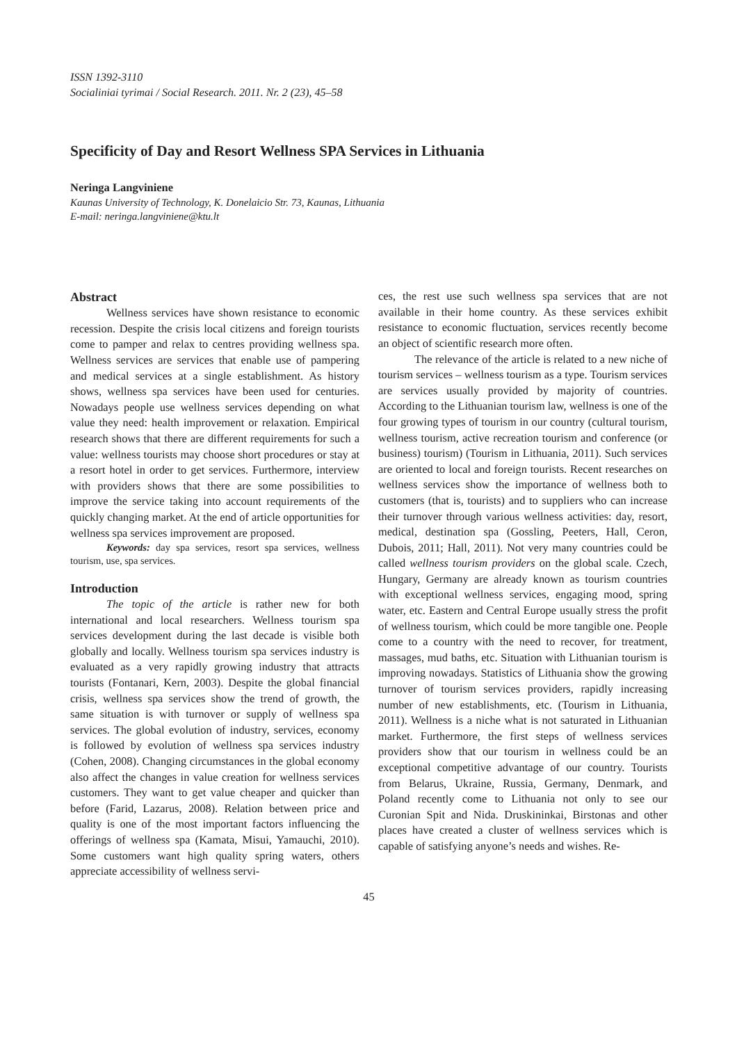ISSN 1392-3110
Socialiniai tyrimai / Social Research. 2011. Nr. 2 (23), 45–58
Specificity of Day and Resort Wellness SPA Services in Lithuania
Neringa Langviniene
Kaunas University of Technology, K. Donelaicio Str. 73, Kaunas, Lithuania
E-mail: neringa.langviniene@ktu.lt
Abstract
Wellness services have shown resistance to economic recession. Despite the crisis local citizens and foreign tourists come to pamper and relax to centres providing wellness spa. Wellness services are services that enable use of pampering and medical services at a single establishment. As history shows, wellness spa services have been used for centuries. Nowadays people use wellness services depending on what value they need: health improvement or relaxation. Empirical research shows that there are different requirements for such a value: wellness tourists may choose short procedures or stay at a resort hotel in order to get services. Furthermore, interview with providers shows that there are some possibilities to improve the service taking into account requirements of the quickly changing market. At the end of article opportunities for wellness spa services improvement are proposed.
Keywords: day spa services, resort spa services, wellness tourism, use, spa services.
Introduction
The topic of the article is rather new for both international and local researchers. Wellness tourism spa services development during the last decade is visible both globally and locally. Wellness tourism spa services industry is evaluated as a very rapidly growing industry that attracts tourists (Fontanari, Kern, 2003). Despite the global financial crisis, wellness spa services show the trend of growth, the same situation is with turnover or supply of wellness spa services. The global evolution of industry, services, economy is followed by evolution of wellness spa services industry (Cohen, 2008). Changing circumstances in the global economy also affect the changes in value creation for wellness services customers. They want to get value cheaper and quicker than before (Farid, Lazarus, 2008). Relation between price and quality is one of the most important factors influencing the offerings of wellness spa (Kamata, Misui, Yamauchi, 2010). Some customers want high quality spring waters, others appreciate accessibility of wellness servi-
ces, the rest use such wellness spa services that are not available in their home country. As these services exhibit resistance to economic fluctuation, services recently become an object of scientific research more often.
The relevance of the article is related to a new niche of tourism services – wellness tourism as a type. Tourism services are services usually provided by majority of countries. According to the Lithuanian tourism law, wellness is one of the four growing types of tourism in our country (cultural tourism, wellness tourism, active recreation tourism and conference (or business) tourism) (Tourism in Lithuania, 2011). Such services are oriented to local and foreign tourists. Recent researches on wellness services show the importance of wellness both to customers (that is, tourists) and to suppliers who can increase their turnover through various wellness activities: day, resort, medical, destination spa (Gossling, Peeters, Hall, Ceron, Dubois, 2011; Hall, 2011). Not very many countries could be called wellness tourism providers on the global scale. Czech, Hungary, Germany are already known as tourism countries with exceptional wellness services, engaging mood, spring water, etc. Eastern and Central Europe usually stress the profit of wellness tourism, which could be more tangible one. People come to a country with the need to recover, for treatment, massages, mud baths, etc. Situation with Lithuanian tourism is improving nowadays. Statistics of Lithuania show the growing turnover of tourism services providers, rapidly increasing number of new establishments, etc. (Tourism in Lithuania, 2011). Wellness is a niche what is not saturated in Lithuanian market. Furthermore, the first steps of wellness services providers show that our tourism in wellness could be an exceptional competitive advantage of our country. Tourists from Belarus, Ukraine, Russia, Germany, Denmark, and Poland recently come to Lithuania not only to see our Curonian Spit and Nida. Druskininkai, Birstonas and other places have created a cluster of wellness services which is capable of satisfying anyone’s needs and wishes. Re-
45